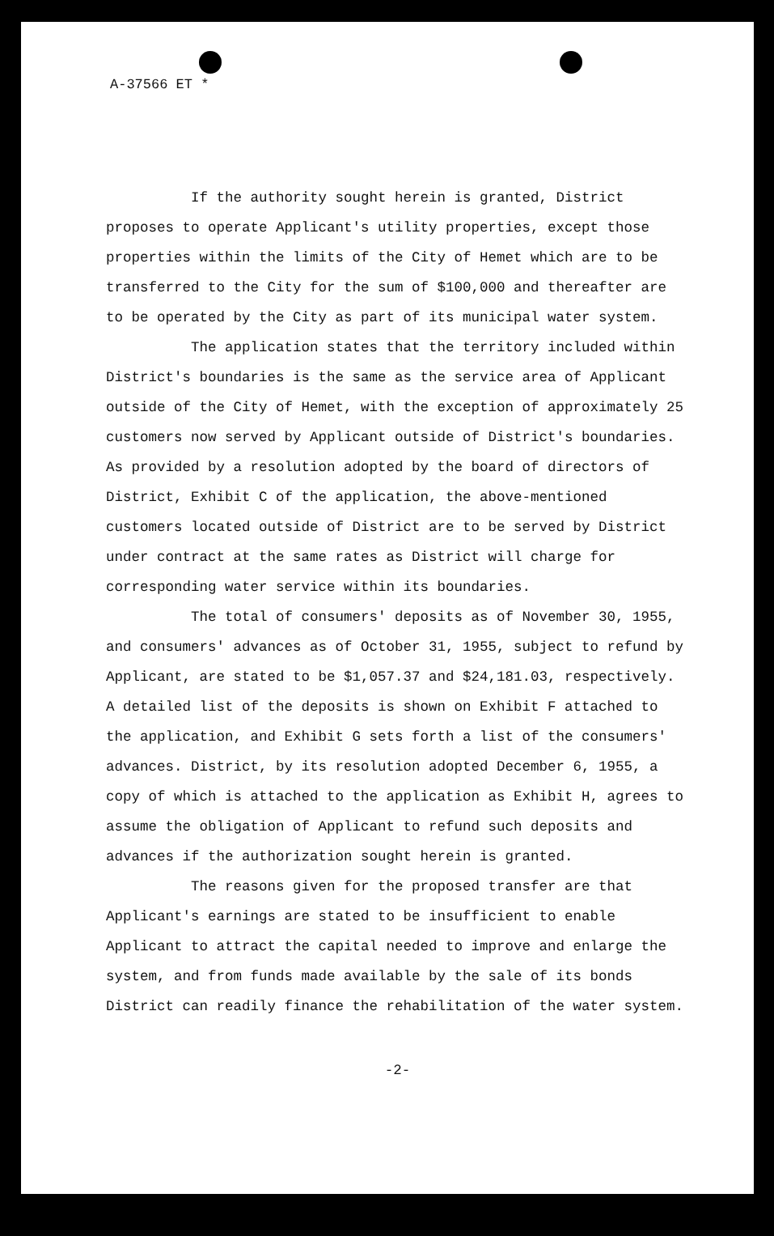A-37566 ET *
If the authority sought herein is granted, District proposes to operate Applicant's utility properties, except those properties within the limits of the City of Hemet which are to be transferred to the City for the sum of $100,000 and thereafter are to be operated by the City as part of its municipal water system.
The application states that the territory included within District's boundaries is the same as the service area of Applicant outside of the City of Hemet, with the exception of approximately 25 customers now served by Applicant outside of District's boundaries. As provided by a resolution adopted by the board of directors of District, Exhibit C of the application, the above-mentioned customers located outside of District are to be served by District under contract at the same rates as District will charge for corresponding water service within its boundaries.
The total of consumers' deposits as of November 30, 1955, and consumers' advances as of October 31, 1955, subject to refund by Applicant, are stated to be $1,057.37 and $24,181.03, respectively. A detailed list of the deposits is shown on Exhibit F attached to the application, and Exhibit G sets forth a list of the consumers' advances. District, by its resolution adopted December 6, 1955, a copy of which is attached to the application as Exhibit H, agrees to assume the obligation of Applicant to refund such deposits and advances if the authorization sought herein is granted.
The reasons given for the proposed transfer are that Applicant's earnings are stated to be insufficient to enable Applicant to attract the capital needed to improve and enlarge the system, and from funds made available by the sale of its bonds District can readily finance the rehabilitation of the water system.
-2-